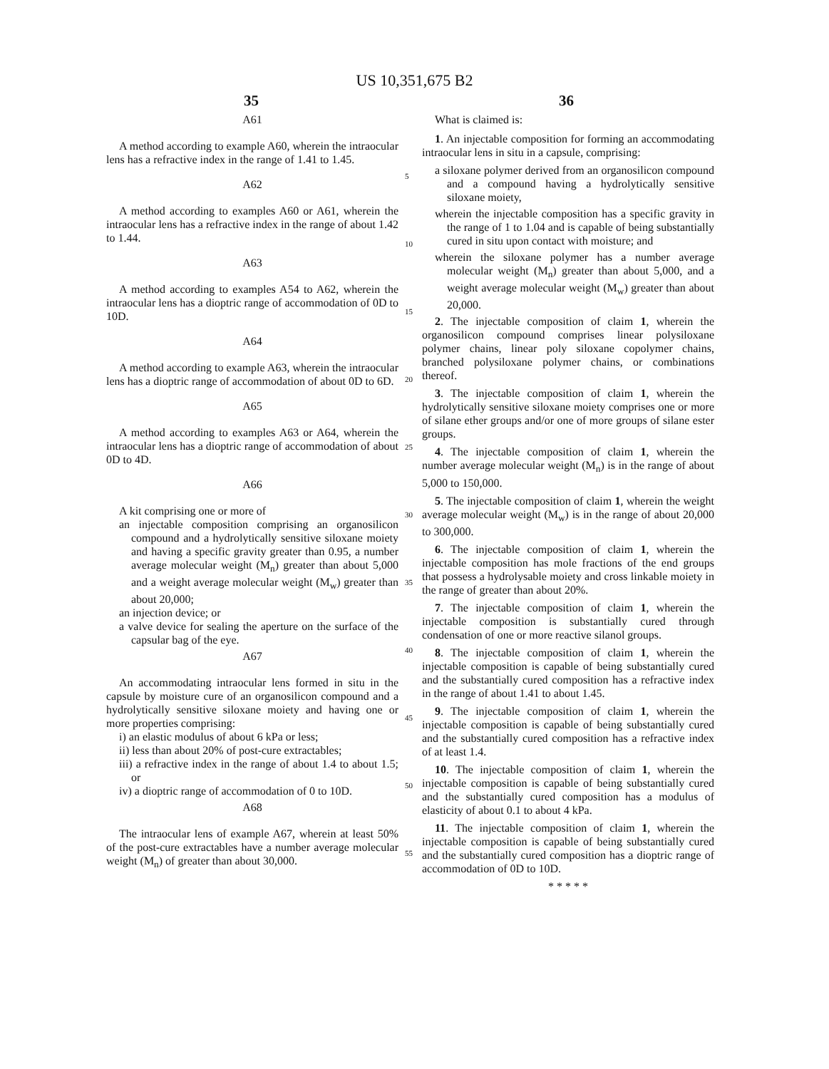US 10,351,675 B2
35 36
A61
A method according to example A60, wherein the intraocular lens has a refractive index in the range of 1.41 to 1.45.
A62
A method according to examples A60 or A61, wherein the intraocular lens has a refractive index in the range of about 1.42 to 1.44.
A63
A method according to examples A54 to A62, wherein the intraocular lens has a dioptric range of accommodation of 0D to 10D.
A64
A method according to example A63, wherein the intraocular lens has a dioptric range of accommodation of about 0D to 6D.
A65
A method according to examples A63 or A64, wherein the intraocular lens has a dioptric range of accommodation of about 0D to 4D.
A66
A kit comprising one or more of
an injectable composition comprising an organosilicon compound and a hydrolytically sensitive siloxane moiety and having a specific gravity greater than 0.95, a number average molecular weight (M<sub>n</sub>) greater than about 5,000 and a weight average molecular weight (M<sub>w</sub>) greater than about 20,000;
an injection device; or
a valve device for sealing the aperture on the surface of the capsular bag of the eye.
A67
An accommodating intraocular lens formed in situ in the capsule by moisture cure of an organosilicon compound and a hydrolytically sensitive siloxane moiety and having one or more properties comprising:
i) an elastic modulus of about 6 kPa or less;
ii) less than about 20% of post-cure extractables;
iii) a refractive index in the range of about 1.4 to about 1.5; or
iv) a dioptric range of accommodation of 0 to 10D.
A68
The intraocular lens of example A67, wherein at least 50% of the post-cure extractables have a number average molecular weight (M<sub>n</sub>) of greater than about 30,000.
5
10
15
20
25
30
35
40
45
50
55
What is claimed is:
1. An injectable composition for forming an accommodating intraocular lens in situ in a capsule, comprising:
a siloxane polymer derived from an organosilicon compound and a compound having a hydrolytically sensitive siloxane moiety,
wherein the injectable composition has a specific gravity in the range of 1 to 1.04 and is capable of being substantially cured in situ upon contact with moisture; and
wherein the siloxane polymer has a number average molecular weight (M<sub>n</sub>) greater than about 5,000, and a weight average molecular weight (M<sub>w</sub>) greater than about 20,000.
2. The injectable composition of claim 1, wherein the organosilicon compound comprises linear polysiloxane polymer chains, linear poly siloxane copolymer chains, branched polysiloxane polymer chains, or combinations thereof.
3. The injectable composition of claim 1, wherein the hydrolytically sensitive siloxane moiety comprises one or more of silane ether groups and/or one of more groups of silane ester groups.
4. The injectable composition of claim 1, wherein the number average molecular weight (M<sub>n</sub>) is in the range of about 5,000 to 150,000.
5. The injectable composition of claim 1, wherein the weight average molecular weight (M<sub>w</sub>) is in the range of about 20,000 to 300,000.
6. The injectable composition of claim 1, wherein the injectable composition has mole fractions of the end groups that possess a hydrolysable moiety and cross linkable moiety in the range of greater than about 20%.
7. The injectable composition of claim 1, wherein the injectable composition is substantially cured through condensation of one or more reactive silanol groups.
8. The injectable composition of claim 1, wherein the injectable composition is capable of being substantially cured and the substantially cured composition has a refractive index in the range of about 1.41 to about 1.45.
9. The injectable composition of claim 1, wherein the injectable composition is capable of being substantially cured and the substantially cured composition has a refractive index of at least 1.4.
10. The injectable composition of claim 1, wherein the injectable composition is capable of being substantially cured and the substantially cured composition has a modulus of elasticity of about 0.1 to about 4 kPa.
11. The injectable composition of claim 1, wherein the injectable composition is capable of being substantially cured and the substantially cured composition has a dioptric range of accommodation of 0D to 10D.
* * * * *